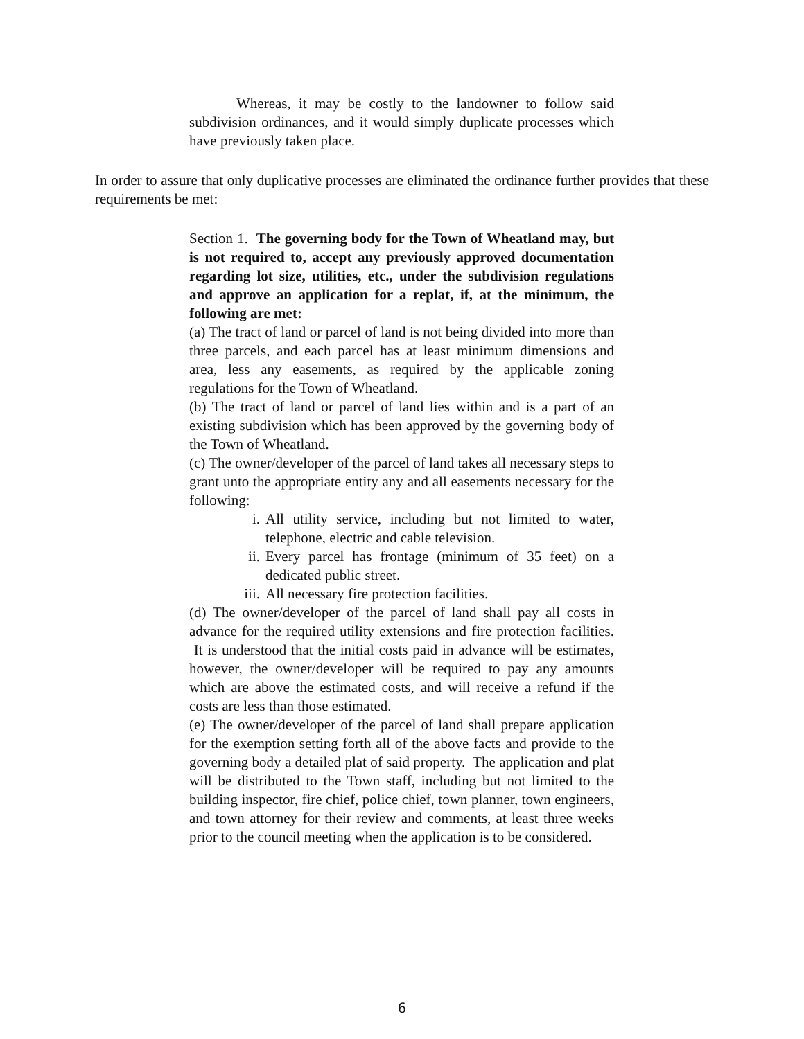Whereas, it may be costly to the landowner to follow said subdivision ordinances, and it would simply duplicate processes which have previously taken place.
In order to assure that only duplicative processes are eliminated the ordinance further provides that these requirements be met:
Section 1. The governing body for the Town of Wheatland may, but is not required to, accept any previously approved documentation regarding lot size, utilities, etc., under the subdivision regulations and approve an application for a replat, if, at the minimum, the following are met:
(a) The tract of land or parcel of land is not being divided into more than three parcels, and each parcel has at least minimum dimensions and area, less any easements, as required by the applicable zoning regulations for the Town of Wheatland.
(b) The tract of land or parcel of land lies within and is a part of an existing subdivision which has been approved by the governing body of the Town of Wheatland.
(c) The owner/developer of the parcel of land takes all necessary steps to grant unto the appropriate entity any and all easements necessary for the following:
i. All utility service, including but not limited to water, telephone, electric and cable television.
ii. Every parcel has frontage (minimum of 35 feet) on a dedicated public street.
iii. All necessary fire protection facilities.
(d) The owner/developer of the parcel of land shall pay all costs in advance for the required utility extensions and fire protection facilities. It is understood that the initial costs paid in advance will be estimates, however, the owner/developer will be required to pay any amounts which are above the estimated costs, and will receive a refund if the costs are less than those estimated.
(e) The owner/developer of the parcel of land shall prepare application for the exemption setting forth all of the above facts and provide to the governing body a detailed plat of said property. The application and plat will be distributed to the Town staff, including but not limited to the building inspector, fire chief, police chief, town planner, town engineers, and town attorney for their review and comments, at least three weeks prior to the council meeting when the application is to be considered.
6